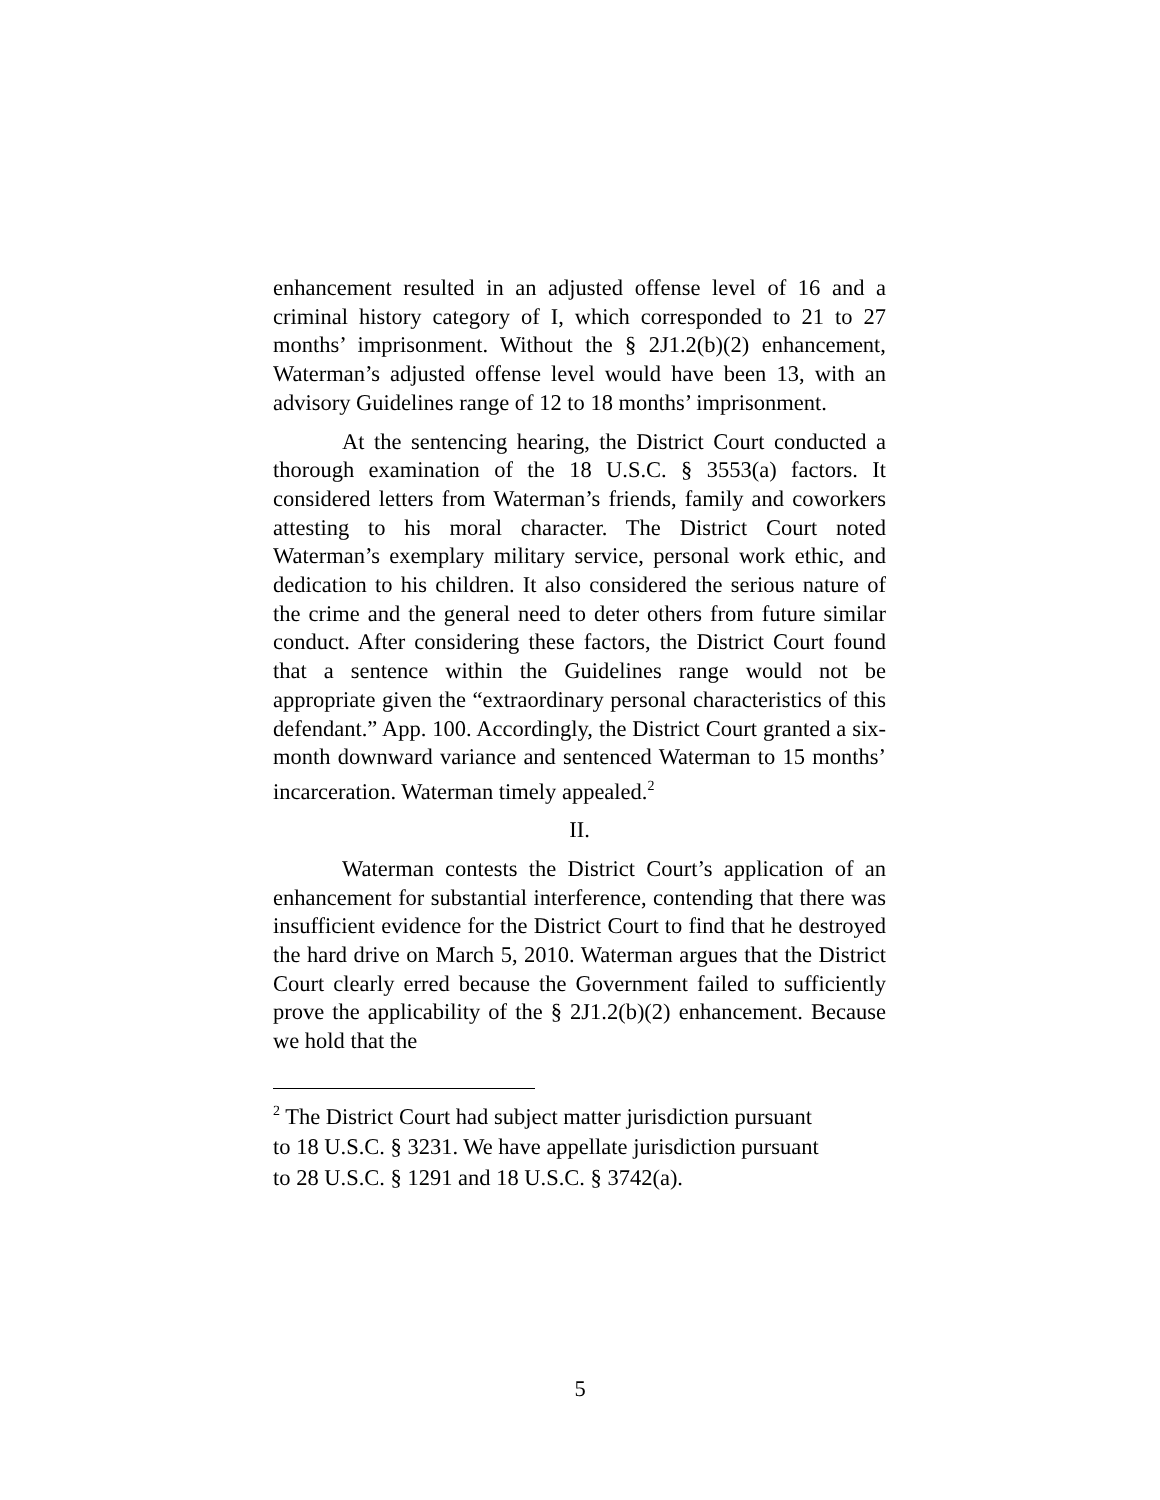enhancement resulted in an adjusted offense level of 16 and a criminal history category of I, which corresponded to 21 to 27 months’ imprisonment. Without the § 2J1.2(b)(2) enhancement, Waterman’s adjusted offense level would have been 13, with an advisory Guidelines range of 12 to 18 months’ imprisonment.
At the sentencing hearing, the District Court conducted a thorough examination of the 18 U.S.C. § 3553(a) factors. It considered letters from Waterman’s friends, family and coworkers attesting to his moral character. The District Court noted Waterman’s exemplary military service, personal work ethic, and dedication to his children. It also considered the serious nature of the crime and the general need to deter others from future similar conduct. After considering these factors, the District Court found that a sentence within the Guidelines range would not be appropriate given the “extraordinary personal characteristics of this defendant.” App. 100. Accordingly, the District Court granted a six-month downward variance and sentenced Waterman to 15 months’ incarceration. Waterman timely appealed.<sup>2</sup>
II.
Waterman contests the District Court’s application of an enhancement for substantial interference, contending that there was insufficient evidence for the District Court to find that he destroyed the hard drive on March 5, 2010. Waterman argues that the District Court clearly erred because the Government failed to sufficiently prove the applicability of the § 2J1.2(b)(2) enhancement. Because we hold that the
<sup>2</sup> The District Court had subject matter jurisdiction pursuant
to 18 U.S.C. § 3231. We have appellate jurisdiction pursuant
to 28 U.S.C. § 1291 and 18 U.S.C. § 3742(a).
5